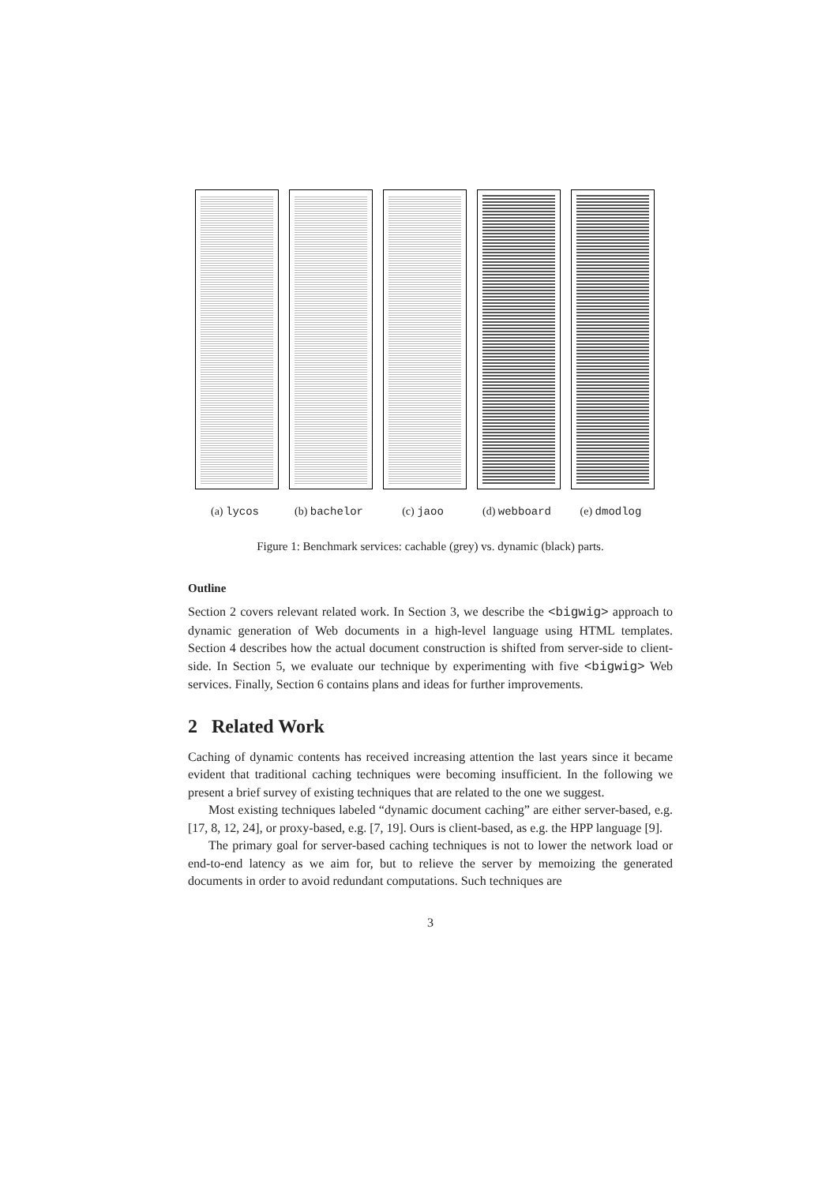(a) lycos (b) bachelor (c) jaoo (d) webboard (e) dmodlog
Figure 1: Benchmark services: cachable (grey) vs. dynamic (black) parts.
Outline
Section 2 covers relevant related work. In Section 3, we describe the <bigwig> approach to dynamic generation of Web documents in a high-level language using HTML templates. Section 4 describes how the actual document construction is shifted from server-side to client-side. In Section 5, we evaluate our technique by experimenting with five <bigwig> Web services. Finally, Section 6 contains plans and ideas for further improvements.
2 Related Work
Caching of dynamic contents has received increasing attention the last years since it became evident that traditional caching techniques were becoming insufficient. In the following we present a brief survey of existing techniques that are related to the one we suggest.
Most existing techniques labeled “dynamic document caching” are either server-based, e.g. [17, 8, 12, 24], or proxy-based, e.g. [7, 19]. Ours is client-based, as e.g. the HPP language [9].
The primary goal for server-based caching techniques is not to lower the network load or end-to-end latency as we aim for, but to relieve the server by memoizing the generated documents in order to avoid redundant computations. Such techniques are
3